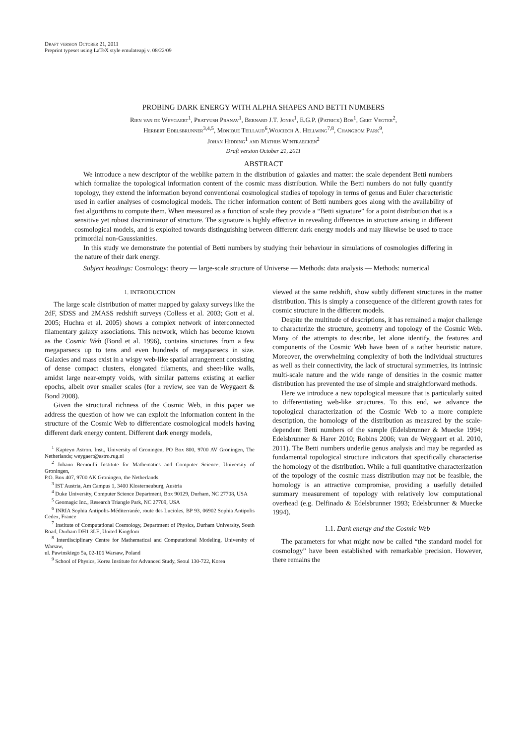Draft version October 21, 2011
Preprint typeset using LaTeX style emulateapj v. 08/22/09
PROBING DARK ENERGY WITH ALPHA SHAPES AND BETTI NUMBERS
Rien van de Weygaert<sup>1</sup>, Pratyush Pranav<sup>1</sup>, Bernard J.T. Jones<sup>1</sup>, E.G.P. (Patrick) Bos<sup>1</sup>, Gert Vegter<sup>2</sup>,
Herbert Edelsbrunner<sup>3,4,5</sup>, Monique Teillaud<sup>6</sup>,Wojciech A. Hellwing<sup>7,8</sup>, Changbom Park<sup>9</sup>,
Johan Hidding<sup>1</sup> and Mathijs Wintraecken<sup>2</sup>
Draft version October 21, 2011
ABSTRACT
We introduce a new descriptor of the weblike pattern in the distribution of galaxies and matter: the scale dependent Betti numbers which formalize the topological information content of the cosmic mass distribution. While the Betti numbers do not fully quantify topology, they extend the information beyond conventional cosmological studies of topology in terms of genus and Euler characteristic used in earlier analyses of cosmological models. The richer information content of Betti numbers goes along with the availability of fast algorithms to compute them. When measured as a function of scale they provide a “Betti signature” for a point distribution that is a sensitive yet robust discriminator of structure. The signature is highly effective in revealing differences in structure arising in different cosmological models, and is exploited towards distinguishing between different dark energy models and may likewise be used to trace primordial non-Gaussianities.
In this study we demonstrate the potential of Betti numbers by studying their behaviour in simulations of cosmologies differing in the nature of their dark energy.
Subject headings: Cosmology: theory — large-scale structure of Universe — Methods: data analysis — Methods: numerical
1. INTRODUCTION
The large scale distribution of matter mapped by galaxy surveys like the 2dF, SDSS and 2MASS redshift surveys (Colless et al. 2003; Gott et al. 2005; Huchra et al. 2005) shows a complex network of interconnected filamentary galaxy associations. This network, which has become known as the Cosmic Web (Bond et al. 1996), contains structures from a few megaparsecs up to tens and even hundreds of megaparsecs in size. Galaxies and mass exist in a wispy web-like spatial arrangement consisting of dense compact clusters, elongated filaments, and sheet-like walls, amidst large near-empty voids, with similar patterns existing at earlier epochs, albeit over smaller scales (for a review, see van de Weygaert & Bond 2008).
Given the structural richness of the Cosmic Web, in this paper we address the question of how we can exploit the information content in the structure of the Cosmic Web to differentiate cosmological models having different dark energy content. Different dark energy models,
<sup>1</sup> Kapteyn Astron. Inst., University of Groningen, PO Box 800, 9700 AV Groningen, The Netherlands; weygaert@astro.rug.nl
<sup>2</sup> Johann Bernoulli Institute for Mathematics and Computer Science, University of Groningen,
P.O. Box 407, 9700 AK Groningen, the Netherlands
<sup>3</sup> IST Austria, Am Campus 1, 3400 Klosterneuburg, Austria
<sup>4</sup> Duke University, Computer Science Department, Box 90129, Durham, NC 27708, USA
<sup>5</sup> Geomagic Inc., Research Triangle Park, NC 27709, USA
<sup>6</sup> INRIA Sophia Antipolis-Méditerranée, route des Lucioles, BP 93, 06902 Sophia Antipolis Cedex, France
<sup>7</sup> Institute of Computational Cosmology, Department of Physics, Durham University, South Road, Durham DH1 3LE, United Kingdom
<sup>8</sup> Interdisciplinary Centre for Mathematical and Computational Modeling, University of Warsaw,
ul. Pawinskiego 5a, 02-106 Warsaw, Poland
<sup>9</sup> School of Physics, Korea Institute for Advanced Study, Seoul 130-722, Korea
viewed at the same redshift, show subtly different structures in the matter distribution. This is simply a consequence of the different growth rates for cosmic structure in the different models.
Despite the multitude of descriptions, it has remained a major challenge to characterize the structure, geometry and topology of the Cosmic Web. Many of the attempts to describe, let alone identify, the features and components of the Cosmic Web have been of a rather heuristic nature. Moreover, the overwhelming complexity of both the individual structures as well as their connectivity, the lack of structural symmetries, its intrinsic multi-scale nature and the wide range of densities in the cosmic matter distribution has prevented the use of simple and straightforward methods.
Here we introduce a new topological measure that is particularly suited to differentiating web-like structures. To this end, we advance the topological characterization of the Cosmic Web to a more complete description, the homology of the distribution as measured by the scale-dependent Betti numbers of the sample (Edelsbrunner & Muecke 1994; Edelsbrunner & Harer 2010; Robins 2006; van de Weygaert et al. 2010, 2011). The Betti numbers underlie genus analysis and may be regarded as fundamental topological structure indicators that specifically characterise the homology of the distribution. While a full quantitative characterization of the topology of the cosmic mass distribution may not be feasible, the homology is an attractive compromise, providing a usefully detailed summary measurement of topology with relatively low computational overhead (e.g. Delfinado & Edelsbrunner 1993; Edelsbrunner & Muecke 1994).
1.1. Dark energy and the Cosmic Web
The parameters for what might now be called “the standard model for cosmology” have been established with remarkable precision. However, there remains the